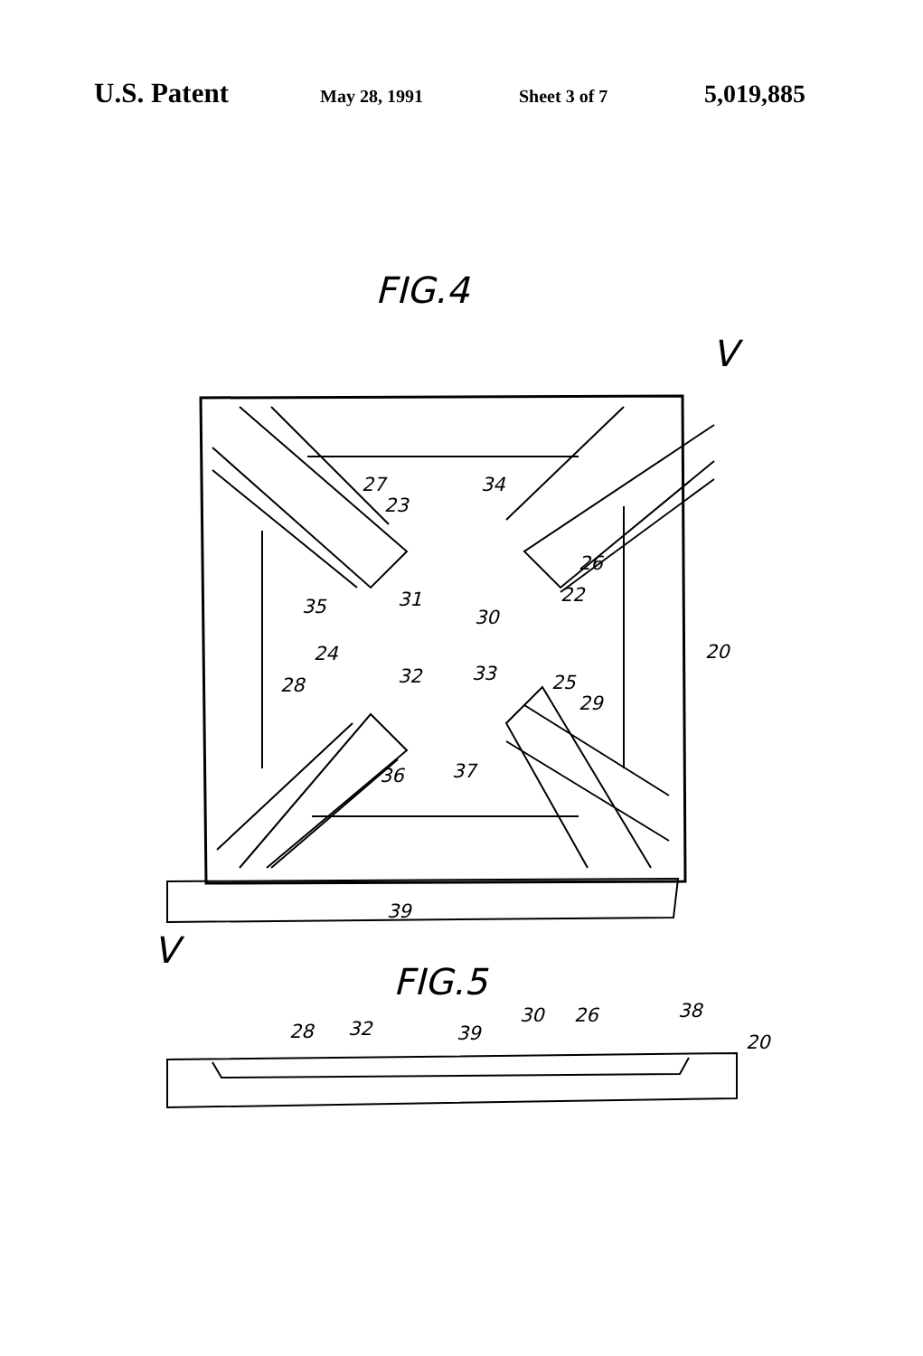U.S. Patent May 28, 1991 Sheet 3 of 7 5,019,885
FIG.4
V
V
27
23
34
26
22
35
31
30
20
24
28
32
33
25
29
37
36
39
FIG.5
28
32
39
30
26
38
20